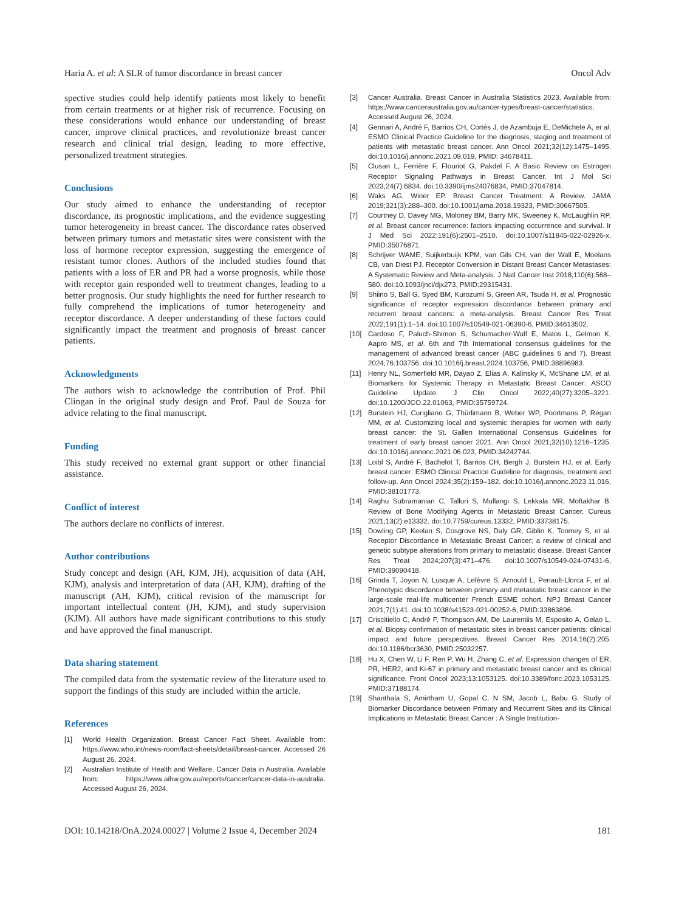Haria A. et al: A SLR of tumor discordance in breast cancer Oncol Adv
spective studies could help identify patients most likely to benefit from certain treatments or at higher risk of recurrence. Focusing on these considerations would enhance our understanding of breast cancer, improve clinical practices, and revolutionize breast cancer research and clinical trial design, leading to more effective, personalized treatment strategies.
Conclusions
Our study aimed to enhance the understanding of receptor discordance, its prognostic implications, and the evidence suggesting tumor heterogeneity in breast cancer. The discordance rates observed between primary tumors and metastatic sites were consistent with the loss of hormone receptor expression, suggesting the emergence of resistant tumor clones. Authors of the included studies found that patients with a loss of ER and PR had a worse prognosis, while those with receptor gain responded well to treatment changes, leading to a better prognosis. Our study highlights the need for further research to fully comprehend the implications of tumor heterogeneity and receptor discordance. A deeper understanding of these factors could significantly impact the treatment and prognosis of breast cancer patients.
Acknowledgments
The authors wish to acknowledge the contribution of Prof. Phil Clingan in the original study design and Prof. Paul de Souza for advice relating to the final manuscript.
Funding
This study received no external grant support or other financial assistance.
Conflict of interest
The authors declare no conflicts of interest.
Author contributions
Study concept and design (AH, KJM, JH), acquisition of data (AH, KJM), analysis and interpretation of data (AH, KJM), drafting of the manuscript (AH, KJM), critical revision of the manuscript for important intellectual content (JH, KJM), and study supervision (KJM). All authors have made significant contributions to this study and have approved the final manuscript.
Data sharing statement
The compiled data from the systematic review of the literature used to support the findings of this study are included within the article.
References
[1] World Health Organization. Breast Cancer Fact Sheet. Available from: https://www.who.int/news-room/fact-sheets/detail/breast-cancer. Accessed 26 August 26, 2024.
[2] Australian Institute of Health and Welfare. Cancer Data in Australia. Available from: https://www.aihw.gov.au/reports/cancer/cancer-data-in-australia. Accessed August 26, 2024.
[3] Cancer Australia. Breast Cancer in Australia Statistics 2023. Available from: https://www.canceraustralia.gov.au/cancer-types/breast-cancer/statistics. Accessed August 26, 2024.
[4] Gennari A, André F, Barrios CH, Cortés J, de Azambuja E, DeMichele A, et al. ESMO Clinical Practice Guideline for the diagnosis, staging and treatment of patients with metastatic breast cancer. Ann Oncol 2021;32(12):1475–1495. doi:10.1016/j.annonc.2021.09.019, PMID: 34678411.
[5] Clusan L, Ferrière F, Flouriot G, Pakdel F. A Basic Review on Estrogen Receptor Signaling Pathways in Breast Cancer. Int J Mol Sci 2023;24(7):6834. doi:10.3390/ijms24076834, PMID:37047814.
[6] Waks AG, Winer EP. Breast Cancer Treatment: A Review. JAMA 2019;321(3):288–300. doi:10.1001/jama.2018.19323, PMID:30667505.
[7] Courtney D, Davey MG, Moloney BM, Barry MK, Sweeney K, McLaughlin RP, et al. Breast cancer recurrence: factors impacting occurrence and survival. Ir J Med Sci 2022;191(6):2501–2510. doi:10.1007/s11845-022-02926-x, PMID:35076871.
[8] Schrijver WAME, Suijkerbuijk KPM, van Gils CH, van der Wall E, Moelans CB, van Diest PJ. Receptor Conversion in Distant Breast Cancer Metastases: A Systematic Review and Meta-analysis. J Natl Cancer Inst 2018;110(6):568–580. doi:10.1093/jnci/djx273, PMID:29315431.
[9] Shiino S, Ball G, Syed BM, Kurozumi S, Green AR, Tsuda H, et al. Prognostic significance of receptor expression discordance between primary and recurrent breast cancers: a meta-analysis. Breast Cancer Res Treat 2022;191(1):1–14. doi:10.1007/s10549-021-06390-6, PMID:34613502.
[10] Cardoso F, Paluch-Shimon S, Schumacher-Wulf E, Matos L, Gelmon K, Aapro MS, et al. 6th and 7th International consensus guidelines for the management of advanced breast cancer (ABC guidelines 6 and 7). Breast 2024;76:103756. doi:10.1016/j.breast.2024.103756, PMID:38896983.
[11] Henry NL, Somerfield MR, Dayao Z, Elias A, Kalinsky K, McShane LM, et al. Biomarkers for Systemic Therapy in Metastatic Breast Cancer: ASCO Guideline Update. J Clin Oncol 2022;40(27):3205–3221. doi:10.1200/JCO.22.01063, PMID:35759724.
[12] Burstein HJ, Curigliano G, Thürlimann B, Weber WP, Poortmans P, Regan MM, et al. Customizing local and systemic therapies for women with early breast cancer: the St. Gallen International Consensus Guidelines for treatment of early breast cancer 2021. Ann Oncol 2021;32(10):1216–1235. doi:10.1016/j.annonc.2021.06.023, PMID:34242744.
[13] Loibl S, André F, Bachelot T, Barrios CH, Bergh J, Burstein HJ, et al. Early breast cancer: ESMO Clinical Practice Guideline for diagnosis, treatment and follow-up. Ann Oncol 2024;35(2):159–182. doi:10.1016/j.annonc.2023.11.016, PMID:38101773.
[14] Raghu Subramanian C, Talluri S, Mullangi S, Lekkala MR, Moftakhar B. Review of Bone Modifying Agents in Metastatic Breast Cancer. Cureus 2021;13(2):e13332. doi:10.7759/cureus.13332, PMID:33738175.
[15] Dowling GP, Keelan S, Cosgrove NS, Daly GR, Giblin K, Toomey S, et al. Receptor Discordance in Metastatic Breast Cancer; a review of clinical and genetic subtype alterations from primary to metastatic disease. Breast Cancer Res Treat 2024;207(3):471–476. doi:10.1007/s10549-024-07431-6, PMID:39090418.
[16] Grinda T, Joyon N, Lusque A, Lefèvre S, Arnould L, Penault-Llorca F, et al. Phenotypic discordance between primary and metastatic breast cancer in the large-scale real-life multicenter French ESME cohort. NPJ Breast Cancer 2021;7(1):41. doi:10.1038/s41523-021-00252-6, PMID:33863896.
[17] Criscitiello C, André F, Thompson AM, De Laurentiis M, Esposito A, Gelao L, et al. Biopsy confirmation of metastatic sites in breast cancer patients: clinical impact and future perspectives. Breast Cancer Res 2014;16(2):205. doi:10.1186/bcr3630, PMID:25032257.
[18] Hu X, Chen W, Li F, Ren P, Wu H, Zhang C, et al. Expression changes of ER, PR, HER2, and Ki-67 in primary and metastatic breast cancer and its clinical significance. Front Oncol 2023;13:1053125. doi:10.3389/fonc.2023.1053125, PMID:37188174.
[19] Shanthala S, Amirtham U, Gopal C, N SM, Jacob L, Babu G. Study of Biomarker Discordance between Primary and Recurrent Sites and its Clinical Implications in Metastatic Breast Cancer : A Single Institution-
DOI: 10.14218/OnA.2024.00027 | Volume 2 Issue 4, December 2024 181